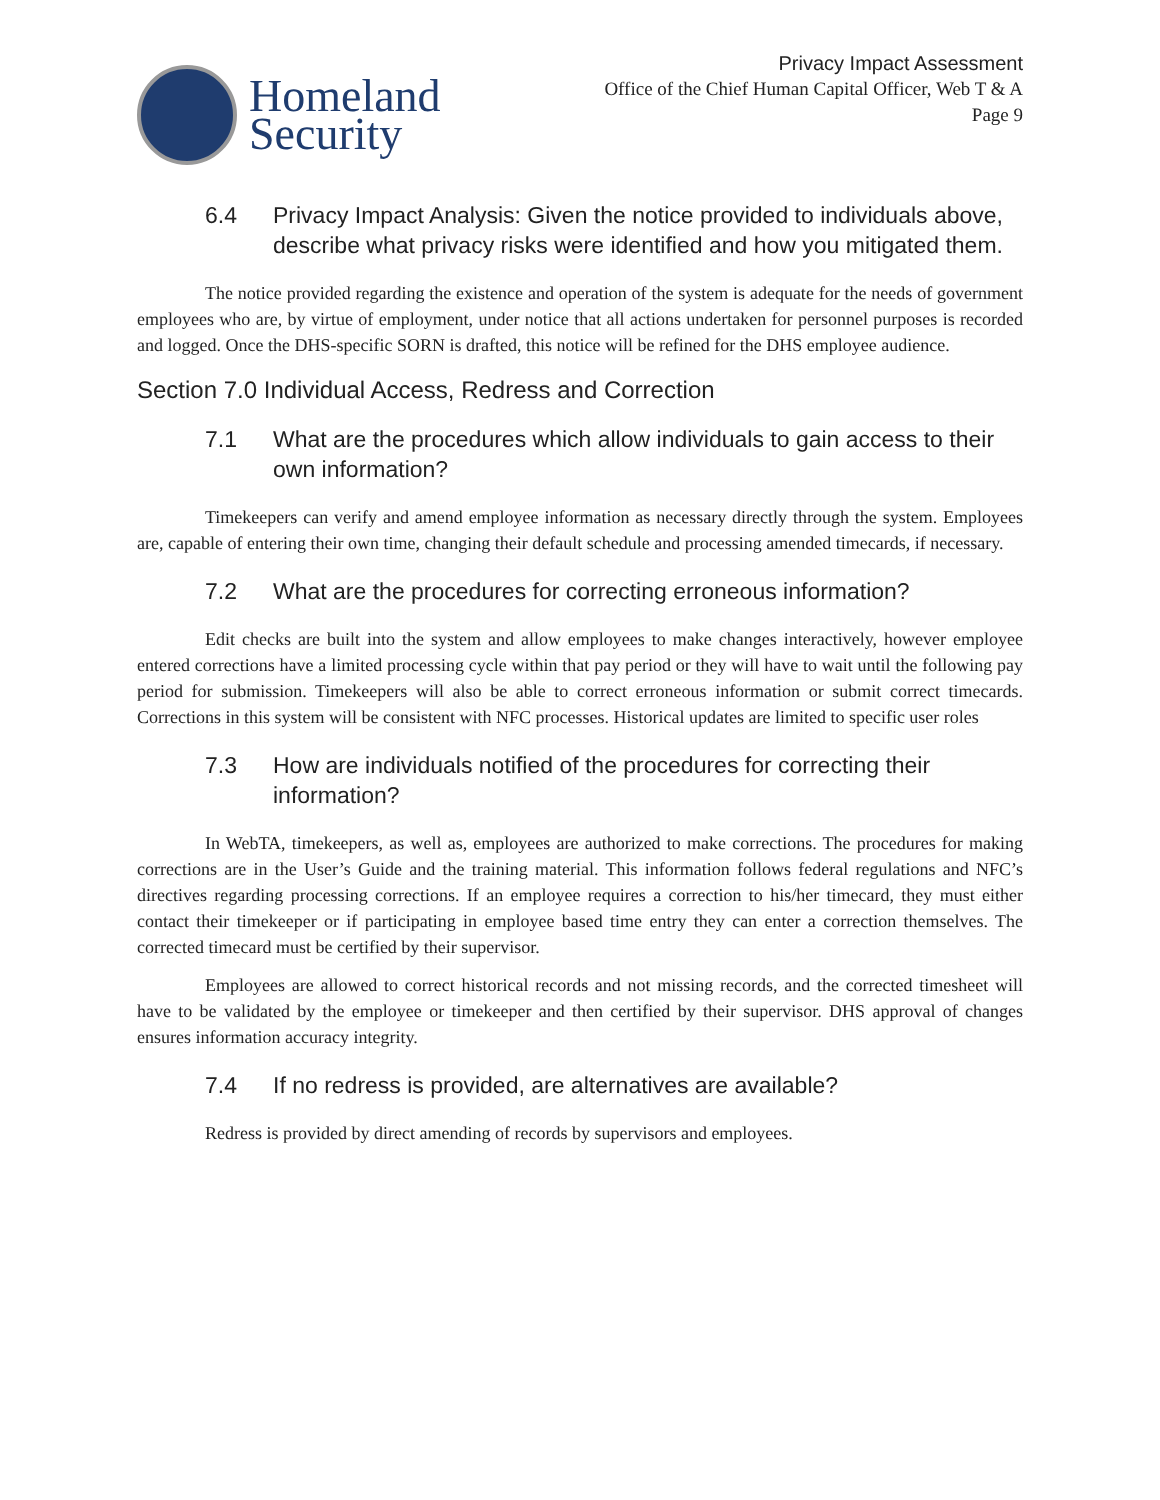Homeland
Security
Privacy Impact Assessment
Office of the Chief Human Capital Officer, Web T & A
Page 9
6.4 Privacy Impact Analysis: Given the notice provided to individuals above, describe what privacy risks were identified and how you mitigated them.
The notice provided regarding the existence and operation of the system is adequate for the needs of government employees who are, by virtue of employment, under notice that all actions undertaken for personnel purposes is recorded and logged. Once the DHS-specific SORN is drafted, this notice will be refined for the DHS employee audience.
Section 7.0 Individual Access, Redress and Correction
7.1 What are the procedures which allow individuals to gain access to their own information?
Timekeepers can verify and amend employee information as necessary directly through the system. Employees are, capable of entering their own time, changing their default schedule and processing amended timecards, if necessary.
7.2 What are the procedures for correcting erroneous information?
Edit checks are built into the system and allow employees to make changes interactively, however employee entered corrections have a limited processing cycle within that pay period or they will have to wait until the following pay period for submission. Timekeepers will also be able to correct erroneous information or submit correct timecards. Corrections in this system will be consistent with NFC processes. Historical updates are limited to specific user roles
7.3 How are individuals notified of the procedures for correcting their information?
In WebTA, timekeepers, as well as, employees are authorized to make corrections. The procedures for making corrections are in the User’s Guide and the training material. This information follows federal regulations and NFC’s directives regarding processing corrections. If an employee requires a correction to his/her timecard, they must either contact their timekeeper or if participating in employee based time entry they can enter a correction themselves. The corrected timecard must be certified by their supervisor.
Employees are allowed to correct historical records and not missing records, and the corrected timesheet will have to be validated by the employee or timekeeper and then certified by their supervisor. DHS approval of changes ensures information accuracy integrity.
7.4 If no redress is provided, are alternatives are available?
Redress is provided by direct amending of records by supervisors and employees.